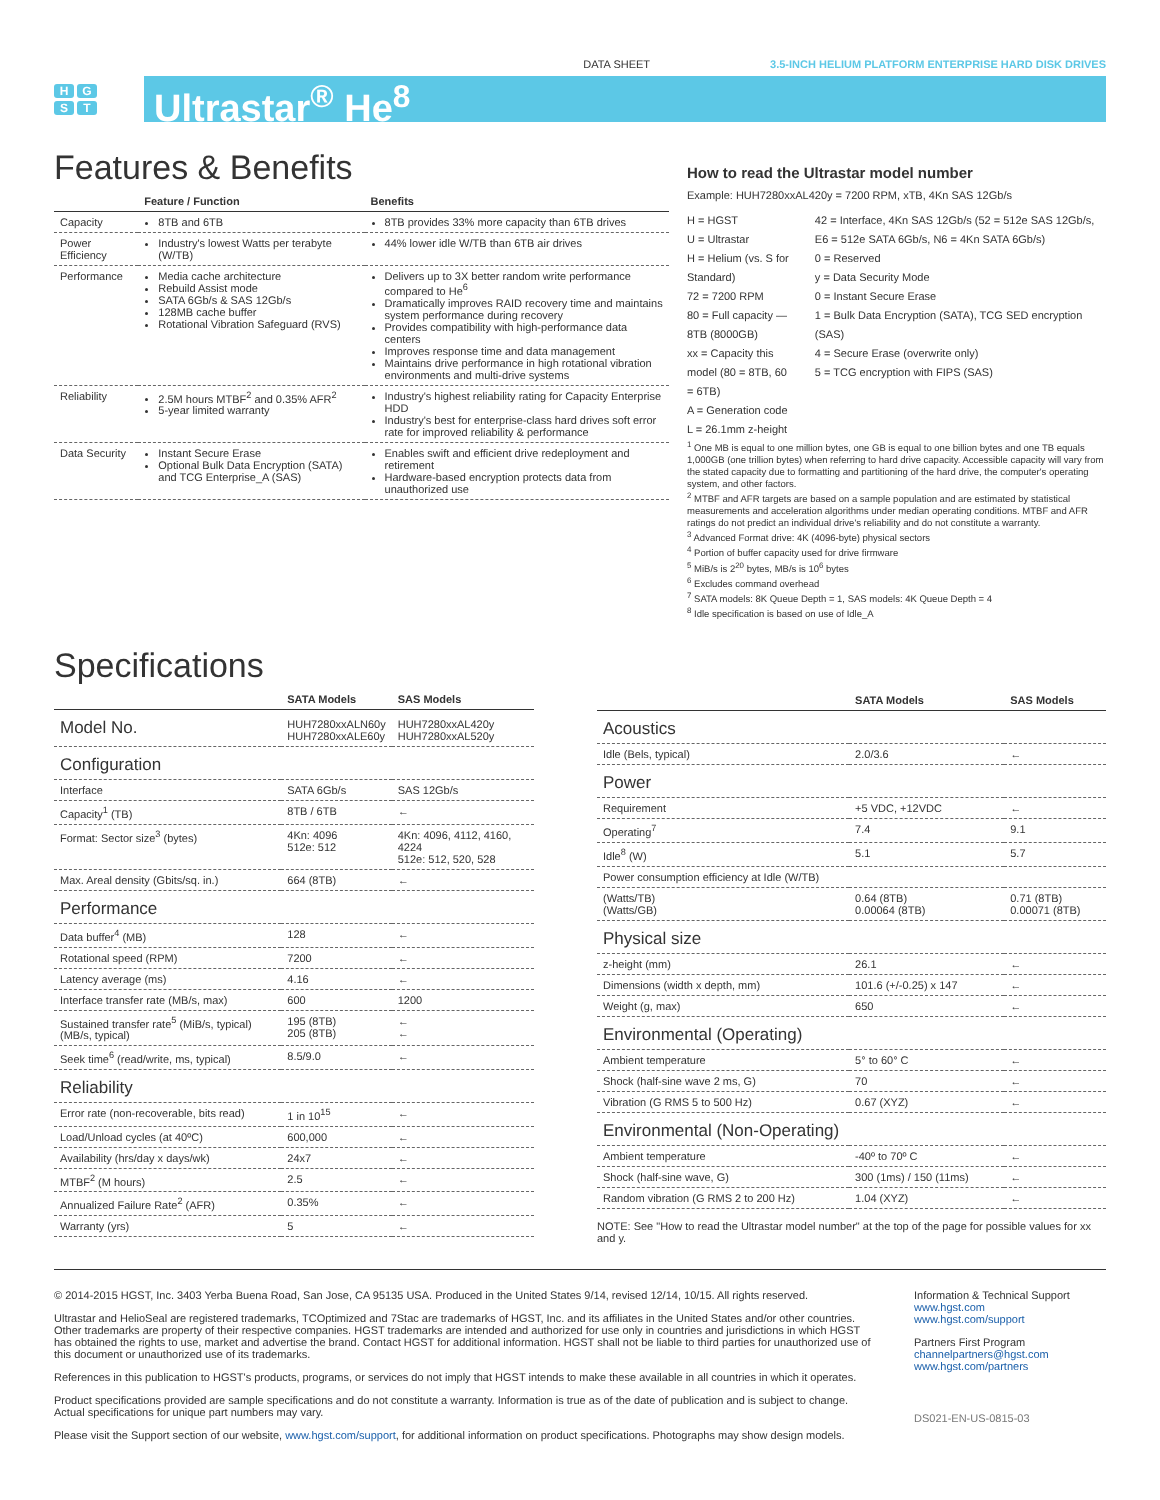DATA SHEET 3.5-INCH HELIUM PLATFORM ENTERPRISE HARD DISK DRIVES
HGST
Ultrastar<sup>®</sup> He<sup>8</sup>
Features & Benefits
| | Feature / Function | Benefits |
| --- | --- | --- |
| Capacity | 8TB and 6TB | 8TB provides 33% more capacity than 6TB drives |
| Power Efficiency | Industry's lowest Watts per terabyte (W/TB) | 44% lower idle W/TB than 6TB air drives |
| Performance | Media cache architecture Rebuild Assist mode SATA 6Gb/s & SAS 12Gb/s 128MB cache buffer Rotational Vibration Safeguard (RVS) | Delivers up to 3X better random write performance compared to He<sup>6</sup> Dramatically improves RAID recovery time and maintains system performance during recovery Provides compatibility with high-performance data centers Improves response time and data management Maintains drive performance in high rotational vibration environments and multi-drive systems |
| Reliability | 2.5M hours MTBF<sup>2</sup> and 0.35% AFR<sup>2</sup> 5-year limited warranty | Industry's highest reliability rating for Capacity Enterprise HDD Industry's best for enterprise-class hard drives soft error rate for improved reliability & performance |
| Data Security | Instant Secure Erase Optional Bulk Data Encryption (SATA) and TCG Enterprise_A (SAS) | Enables swift and efficient drive redeployment and retirement Hardware-based encryption protects data from unauthorized use |
How to read the Ultrastar model number
Example: HUH7280xxAL420y = 7200 RPM, xTB, 4Kn SAS 12Gb/s
H = HGST
U = Ultrastar
H = Helium (vs. S for Standard)
72 = 7200 RPM
80 = Full capacity — 8TB (8000GB)
xx = Capacity this model (80 = 8TB, 60 = 6TB)
A = Generation code
L = 26.1mm z-height
42 = Interface, 4Kn SAS 12Gb/s (52 = 512e SAS 12Gb/s, E6 = 512e SATA 6Gb/s, N6 = 4Kn SATA 6Gb/s)
0 = Reserved
y = Data Security Mode
0 = Instant Secure Erase
1 = Bulk Data Encryption (SATA), TCG SED encryption (SAS)
4 = Secure Erase (overwrite only)
5 = TCG encryption with FIPS (SAS)
<sup>1</sup> One MB is equal to one million bytes, one GB is equal to one billion bytes and one TB equals 1,000GB (one trillion bytes) when referring to hard drive capacity. Accessible capacity will vary from the stated capacity due to formatting and partitioning of the hard drive, the computer's operating system, and other factors.
<sup>2</sup> MTBF and AFR targets are based on a sample population and are estimated by statistical measurements and acceleration algorithms under median operating conditions. MTBF and AFR ratings do not predict an individual drive's reliability and do not constitute a warranty.
<sup>3</sup> Advanced Format drive: 4K (4096-byte) physical sectors
<sup>4</sup> Portion of buffer capacity used for drive firmware
<sup>5</sup> MiB/s is 2<sup>20</sup> bytes, MB/s is 10<sup>6</sup> bytes
<sup>6</sup> Excludes command overhead
<sup>7</sup> SATA models: 8K Queue Depth = 1, SAS models: 4K Queue Depth = 4
<sup>8</sup> Idle specification is based on use of Idle_A
Specifications
| | SATA Models | SAS Models |
| --- | --- | --- |
| Model No. | HUH7280xxALN60y HUH7280xxALE60y | HUH7280xxAL420y HUH7280xxAL520y |
| Configuration | | |
| Interface | SATA 6Gb/s | SAS 12Gb/s |
| Capacity<sup>1</sup> (TB) | 8TB / 6TB | ← |
| Format: Sector size<sup>3</sup> (bytes) | 4Kn: 4096 512e: 512 | 4Kn: 4096, 4112, 4160, 4224 512e: 512, 520, 528 |
| Max. Areal density (Gbits/sq. in.) | 664 (8TB) | ← |
| Performance | | |
| Data buffer<sup>4</sup> (MB) | 128 | ← |
| Rotational speed (RPM) | 7200 | ← |
| Latency average (ms) | 4.16 | ← |
| Interface transfer rate (MB/s, max) | 600 | 1200 |
| Sustained transfer rate<sup>5</sup> (MiB/s, typical) (MB/s, typical) | 195 (8TB) 205 (8TB) | ← ← |
| Seek time<sup>6</sup> (read/write, ms, typical) | 8.5/9.0 | ← |
| Reliability | | |
| Error rate (non-recoverable, bits read) | 1 in 10<sup>15</sup> | ← |
| Load/Unload cycles (at 40ºC) | 600,000 | ← |
| Availability (hrs/day x days/wk) | 24x7 | ← |
| MTBF<sup>2</sup> (M hours) | 2.5 | ← |
| Annualized Failure Rate<sup>2</sup> (AFR) | 0.35% | ← |
| Warranty (yrs) | 5 | ← |
| | SATA Models | SAS Models |
| --- | --- | --- |
| Acoustics | | |
| Idle (Bels, typical) | 2.0/3.6 | ← |
| Power | | |
| Requirement | +5 VDC, +12VDC | ← |
| Operating<sup>7</sup> | 7.4 | 9.1 |
| Idle<sup>8</sup> (W) | 5.1 | 5.7 |
| Power consumption efficiency at Idle (W/TB) | | |
| (Watts/TB) (Watts/GB) | 0.64 (8TB) 0.00064 (8TB) | 0.71 (8TB) 0.00071 (8TB) |
| Physical size | | |
| z-height (mm) | 26.1 | ← |
| Dimensions (width x depth, mm) | 101.6 (+/-0.25) x 147 | ← |
| Weight (g, max) | 650 | ← |
| Environmental (Operating) | | |
| Ambient temperature | 5° to 60° C | ← |
| Shock (half-sine wave 2 ms, G) | 70 | ← |
| Vibration (G RMS 5 to 500 Hz) | 0.67 (XYZ) | ← |
| Environmental (Non-Operating) | | |
| Ambient temperature | -40º to 70º C | ← |
| Shock (half-sine wave, G) | 300 (1ms) / 150 (11ms) | ← |
| Random vibration (G RMS 2 to 200 Hz) | 1.04 (XYZ) | ← |
NOTE: See "How to read the Ultrastar model number" at the top of the page for possible values for xx and y.
© 2014-2015 HGST, Inc. 3403 Yerba Buena Road, San Jose, CA 95135 USA. Produced in the United States 9/14, revised 12/14, 10/15. All rights reserved.
Ultrastar and HelioSeal are registered trademarks, TCOptimized and 7Stac are trademarks of HGST, Inc. and its affiliates in the United States and/or other countries. Other trademarks are property of their respective companies. HGST trademarks are intended and authorized for use only in countries and jurisdictions in which HGST has obtained the rights to use, market and advertise the brand. Contact HGST for additional information. HGST shall not be liable to third parties for unauthorized use of this document or unauthorized use of its trademarks.
References in this publication to HGST's products, programs, or services do not imply that HGST intends to make these available in all countries in which it operates.
Product specifications provided are sample specifications and do not constitute a warranty. Information is true as of the date of publication and is subject to change. Actual specifications for unique part numbers may vary.
Please visit the Support section of our website, www.hgst.com/support, for additional information on product specifications. Photographs may show design models.
Information & Technical Support
www.hgst.com
www.hgst.com/support
Partners First Program
channelpartners@hgst.com
www.hgst.com/partners
DS021-EN-US-0815-03